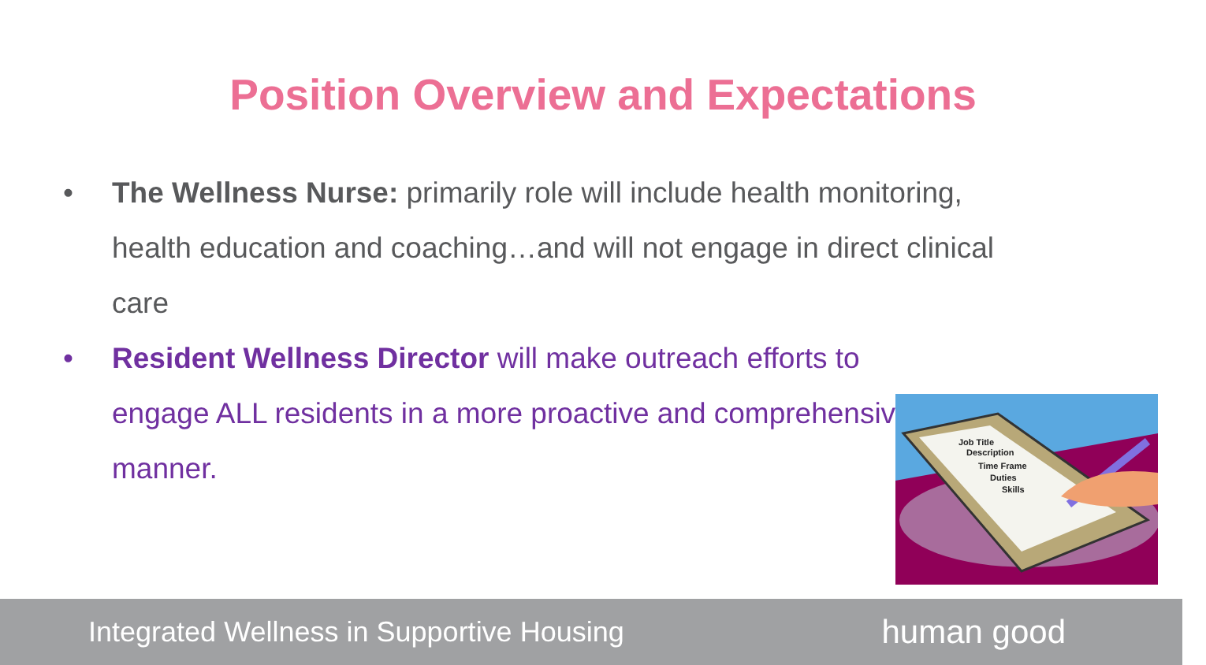Position Overview and Expectations
• The Wellness Nurse: primarily role will include health monitoring, health education and coaching…and will not engage in direct clinical care
• Resident Wellness Director will make outreach efforts to engage ALL residents in a more proactive and comprehensive manner.
Job Title
Description
Time Frame
Duties
Skills
Integrated Wellness in Supportive Housing human good